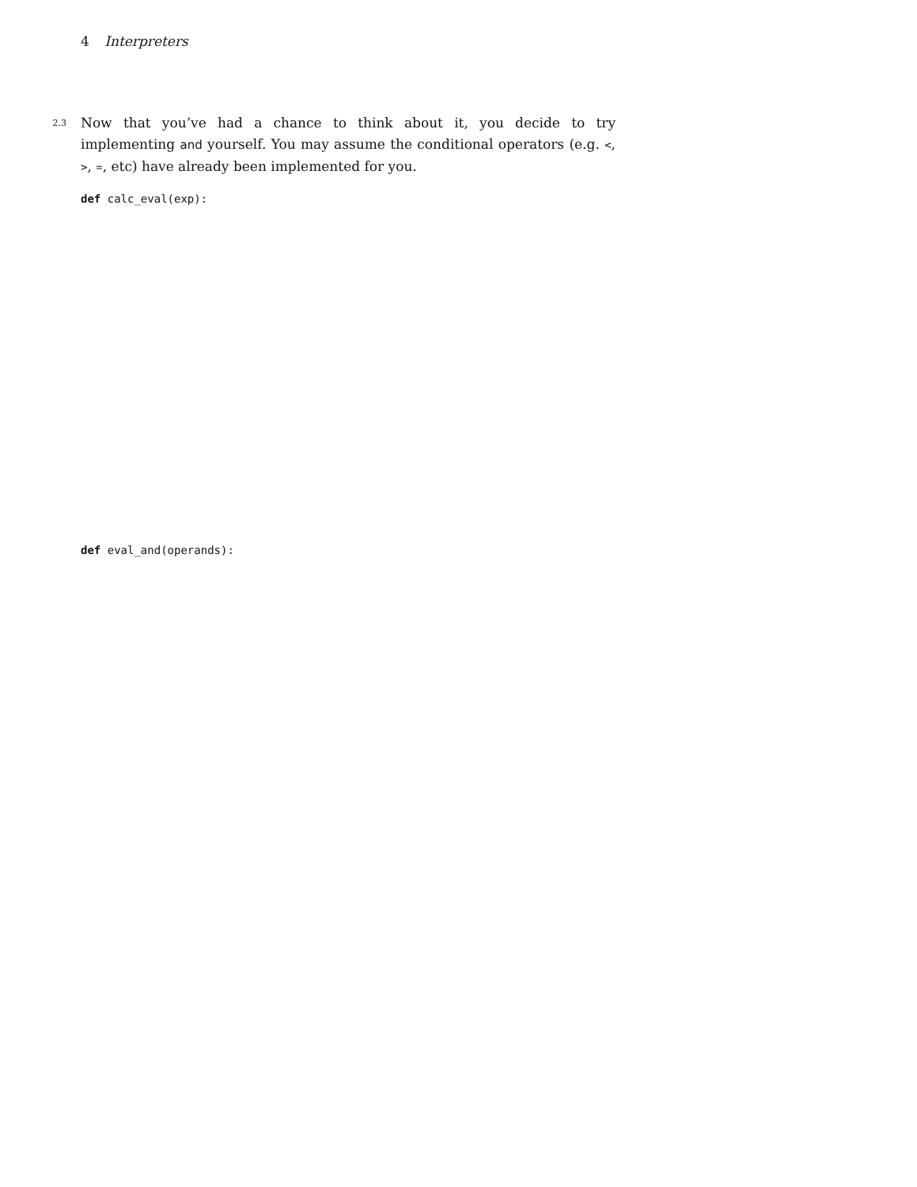4 Interpreters
2.3
Now that you’ve had a chance to think about it, you decide to try implementing and yourself. You may assume the conditional operators (e.g. <, >, =, etc) have already been implemented for you.
def calc_eval(exp):
def eval_and(operands):